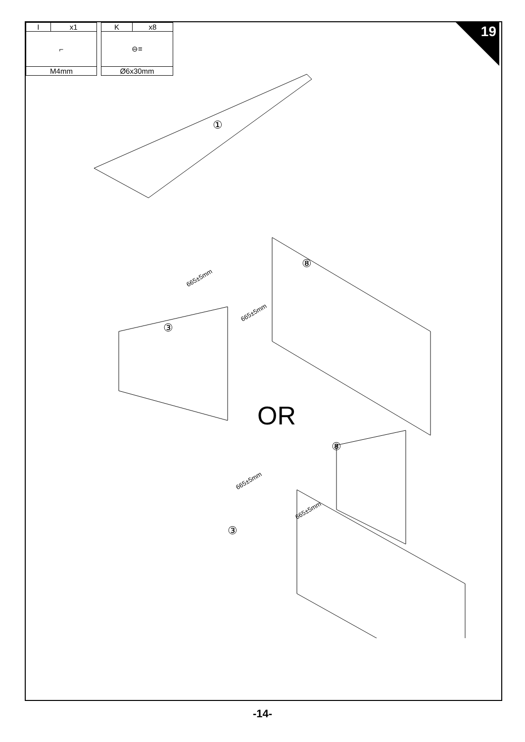| I | x1 |
| ⌐ | |
| M4mm | |
| K | x8 |
| ⊖≡ | |
| Ø6x30mm | |
19
①
⑧
③
⑧
③
665±5mm
665±5mm
665±5mm
665±5mm
OR
-14-